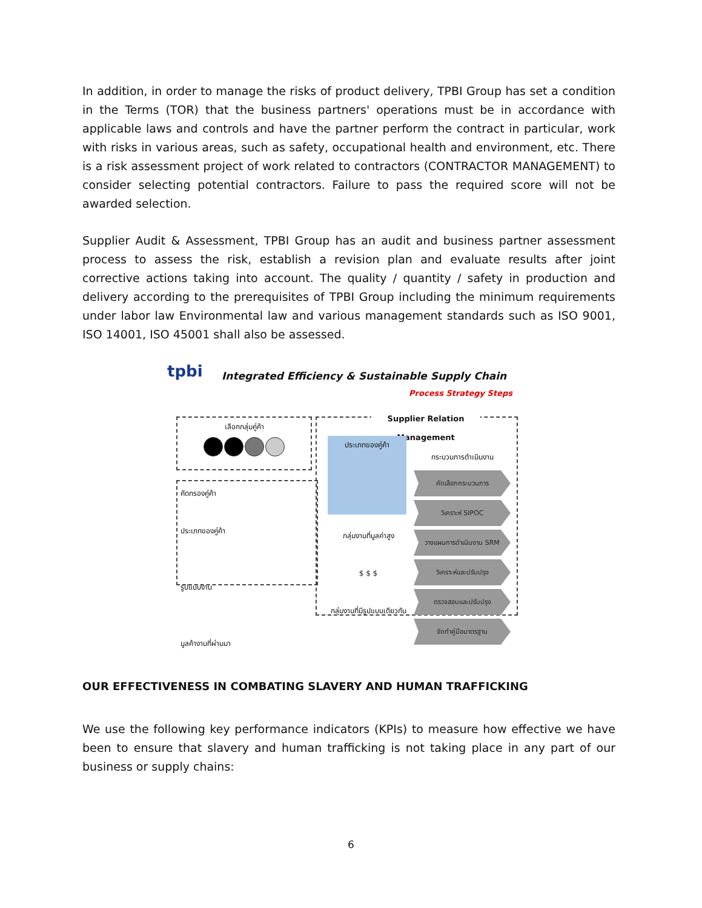In addition, in order to manage the risks of product delivery, TPBI Group has set a condition in the Terms (TOR) that the business partners' operations must be in accordance with applicable laws and controls and have the partner perform the contract in particular, work with risks in various areas, such as safety, occupational health and environment, etc. There is a risk assessment project of work related to contractors (CONTRACTOR MANAGEMENT) to consider selecting potential contractors. Failure to pass the required score will not be awarded selection.
Supplier Audit & Assessment, TPBI Group has an audit and business partner assessment process to assess the risk, establish a revision plan and evaluate results after joint corrective actions taking into account. The quality / quantity / safety in production and delivery according to the prerequisites of TPBI Group including the minimum requirements under labor law Environmental law and various management standards such as ISO 9001, ISO 14001, ISO 45001 shall also be assessed.
tpbi
Integrated Efficiency & Sustainable Supply Chain
Process Strategy Steps
เลือกกลุ่มคู่ค้า
คัดกรองคู่ค้า
ประเภทของคู่ค้า
รูปแบบงาน
มูลค้างานที่ผ่านมา
Supplier Relation Management
ประเภทของคู่ค้า
กลุ่มงานที่มูลค่าสูง
$ $ $
กลุ่มงานที่มีรูปแบบเดียวกัน
กระบวนการดำเนินงาน
คัดเลือกกระบวนการ
วิเคราะห์ SIPOC
วางแผนการดำเนินงาน SRM
วิเคราะห์และปรับปรุง
ตรวจสอบและปรับปรุง
จัดทำคู่มือมาตรฐาน
OUR EFFECTIVENESS IN COMBATING SLAVERY AND HUMAN TRAFFICKING
We use the following key performance indicators (KPIs) to measure how effective we have been to ensure that slavery and human trafficking is not taking place in any part of our business or supply chains:
6